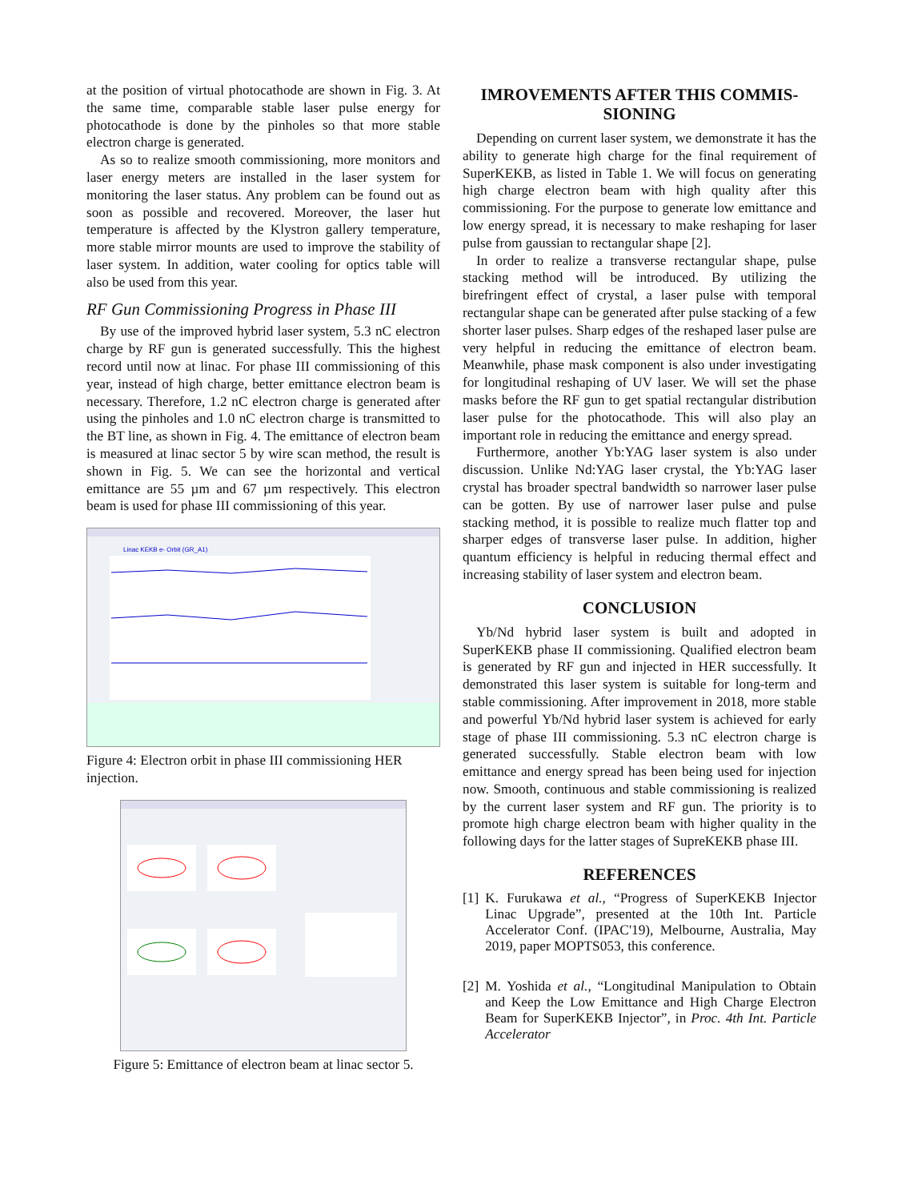at the position of virtual photocathode are shown in Fig. 3. At the same time, comparable stable laser pulse energy for photocathode is done by the pinholes so that more stable electron charge is generated.
As so to realize smooth commissioning, more monitors and laser energy meters are installed in the laser system for monitoring the laser status. Any problem can be found out as soon as possible and recovered. Moreover, the laser hut temperature is affected by the Klystron gallery temperature, more stable mirror mounts are used to improve the stability of laser system. In addition, water cooling for optics table will also be used from this year.
RF Gun Commissioning Progress in Phase III
By use of the improved hybrid laser system, 5.3 nC electron charge by RF gun is generated successfully. This the highest record until now at linac. For phase III commissioning of this year, instead of high charge, better emittance electron beam is necessary. Therefore, 1.2 nC electron charge is generated after using the pinholes and 1.0 nC electron charge is transmitted to the BT line, as shown in Fig. 4. The emittance of electron beam is measured at linac sector 5 by wire scan method, the result is shown in Fig. 5. We can see the horizontal and vertical emittance are 55 µm and 67 µm respectively. This electron beam is used for phase III commissioning of this year.
Linac KEKB e- Orbit (GR_A1)
Figure 4: Electron orbit in phase III commissioning HER injection.
Figure 5: Emittance of electron beam at linac sector 5.
IMROVEMENTS AFTER THIS COMMIS-SIONING
Depending on current laser system, we demonstrate it has the ability to generate high charge for the final requirement of SuperKEKB, as listed in Table 1. We will focus on generating high charge electron beam with high quality after this commissioning. For the purpose to generate low emittance and low energy spread, it is necessary to make reshaping for laser pulse from gaussian to rectangular shape [2].
In order to realize a transverse rectangular shape, pulse stacking method will be introduced. By utilizing the birefringent effect of crystal, a laser pulse with temporal rectangular shape can be generated after pulse stacking of a few shorter laser pulses. Sharp edges of the reshaped laser pulse are very helpful in reducing the emittance of electron beam. Meanwhile, phase mask component is also under investigating for longitudinal reshaping of UV laser. We will set the phase masks before the RF gun to get spatial rectangular distribution laser pulse for the photocathode. This will also play an important role in reducing the emittance and energy spread.
Furthermore, another Yb:YAG laser system is also under discussion. Unlike Nd:YAG laser crystal, the Yb:YAG laser crystal has broader spectral bandwidth so narrower laser pulse can be gotten. By use of narrower laser pulse and pulse stacking method, it is possible to realize much flatter top and sharper edges of transverse laser pulse. In addition, higher quantum efficiency is helpful in reducing thermal effect and increasing stability of laser system and electron beam.
CONCLUSION
Yb/Nd hybrid laser system is built and adopted in SuperKEKB phase II commissioning. Qualified electron beam is generated by RF gun and injected in HER successfully. It demonstrated this laser system is suitable for long-term and stable commissioning. After improvement in 2018, more stable and powerful Yb/Nd hybrid laser system is achieved for early stage of phase III commissioning. 5.3 nC electron charge is generated successfully. Stable electron beam with low emittance and energy spread has been being used for injection now. Smooth, continuous and stable commissioning is realized by the current laser system and RF gun. The priority is to promote high charge electron beam with higher quality in the following days for the latter stages of SupreKEKB phase III.
REFERENCES
[1] K. Furukawa et al., “Progress of SuperKEKB Injector Linac Upgrade”, presented at the 10th Int. Particle Accelerator Conf. (IPAC'19), Melbourne, Australia, May 2019, paper MOPTS053, this conference.
[2] M. Yoshida et al., “Longitudinal Manipulation to Obtain and Keep the Low Emittance and High Charge Electron Beam for SuperKEKB Injector”, in Proc. 4th Int. Particle Accelerator